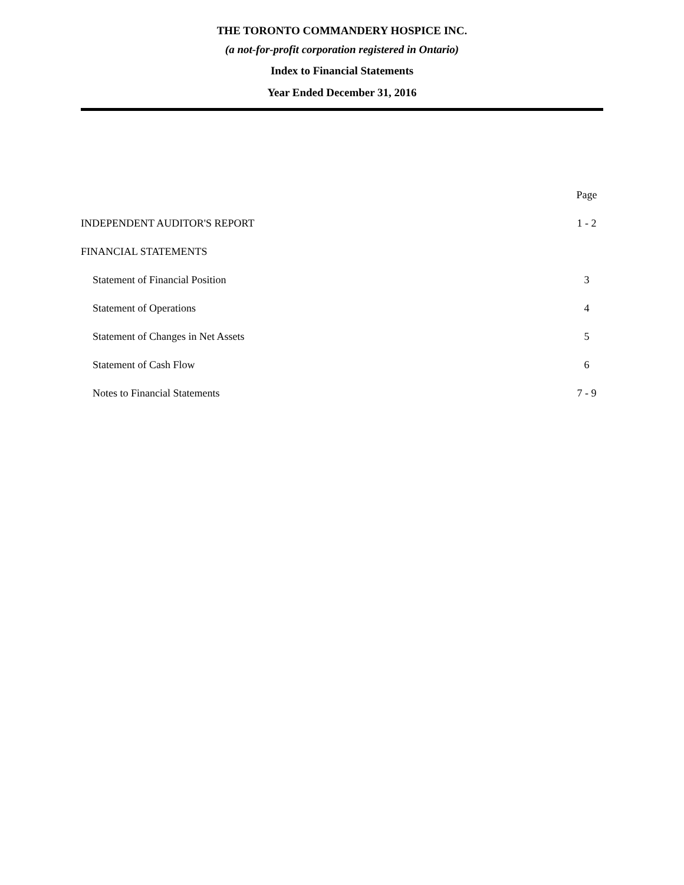THE TORONTO COMMANDERY HOSPICE INC.
(a not-for-profit corporation registered in Ontario)
Index to Financial Statements
Year Ended December 31, 2016
| | Page |
| INDEPENDENT AUDITOR'S REPORT | 1 - 2 |
| FINANCIAL STATEMENTS | |
| Statement of Financial Position | 3 |
| Statement of Operations | 4 |
| Statement of Changes in Net Assets | 5 |
| Statement of Cash Flow | 6 |
| Notes to Financial Statements | 7 - 9 |